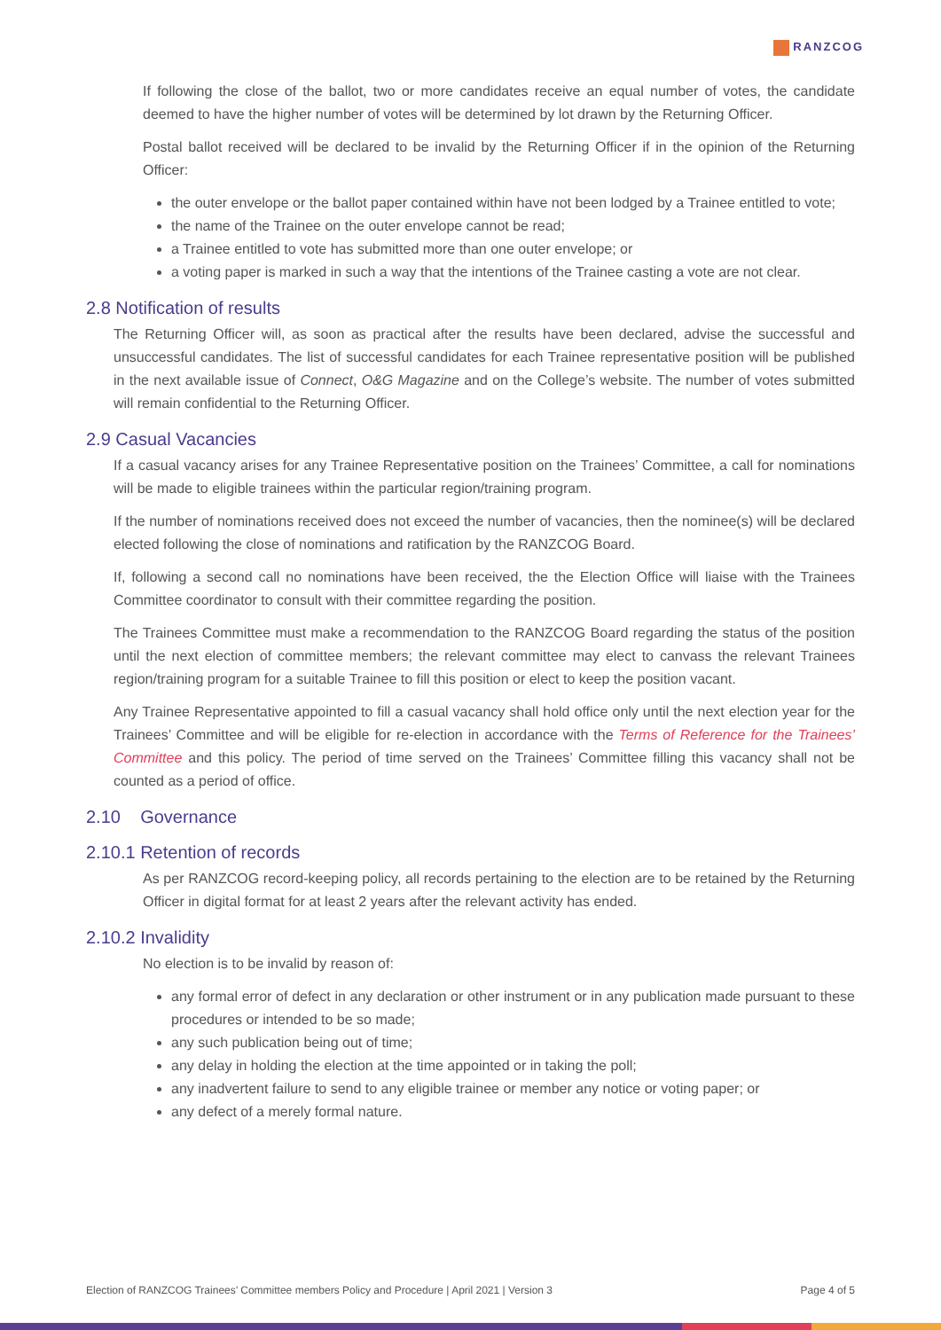RANZCOG
If following the close of the ballot, two or more candidates receive an equal number of votes, the candidate deemed to have the higher number of votes will be determined by lot drawn by the Returning Officer.
Postal ballot received will be declared to be invalid by the Returning Officer if in the opinion of the Returning Officer:
the outer envelope or the ballot paper contained within have not been lodged by a Trainee entitled to vote;
the name of the Trainee on the outer envelope cannot be read;
a Trainee entitled to vote has submitted more than one outer envelope; or
a voting paper is marked in such a way that the intentions of the Trainee casting a vote are not clear.
2.8 Notification of results
The Returning Officer will, as soon as practical after the results have been declared, advise the successful and unsuccessful candidates. The list of successful candidates for each Trainee representative position will be published in the next available issue of Connect, O&G Magazine and on the College’s website. The number of votes submitted will remain confidential to the Returning Officer.
2.9 Casual Vacancies
If a casual vacancy arises for any Trainee Representative position on the Trainees’ Committee, a call for nominations will be made to eligible trainees within the particular region/training program.
If the number of nominations received does not exceed the number of vacancies, then the nominee(s) will be declared elected following the close of nominations and ratification by the RANZCOG Board.
If, following a second call no nominations have been received, the the Election Office will liaise with the Trainees Committee coordinator to consult with their committee regarding the position.
The Trainees Committee must make a recommendation to the RANZCOG Board regarding the status of the position until the next election of committee members; the relevant committee may elect to canvass the relevant Trainees region/training program for a suitable Trainee to fill this position or elect to keep the position vacant.
Any Trainee Representative appointed to fill a casual vacancy shall hold office only until the next election year for the Trainees’ Committee and will be eligible for re-election in accordance with the Terms of Reference for the Trainees’ Committee and this policy. The period of time served on the Trainees’ Committee filling this vacancy shall not be counted as a period of office.
2.10 Governance
2.10.1 Retention of records
As per RANZCOG record-keeping policy, all records pertaining to the election are to be retained by the Returning Officer in digital format for at least 2 years after the relevant activity has ended.
2.10.2 Invalidity
No election is to be invalid by reason of:
any formal error of defect in any declaration or other instrument or in any publication made pursuant to these procedures or intended to be so made;
any such publication being out of time;
any delay in holding the election at the time appointed or in taking the poll;
any inadvertent failure to send to any eligible trainee or member any notice or voting paper; or
any defect of a merely formal nature.
Election of RANZCOG Trainees’ Committee members Policy and Procedure | April 2021 | Version 3 Page 4 of 5